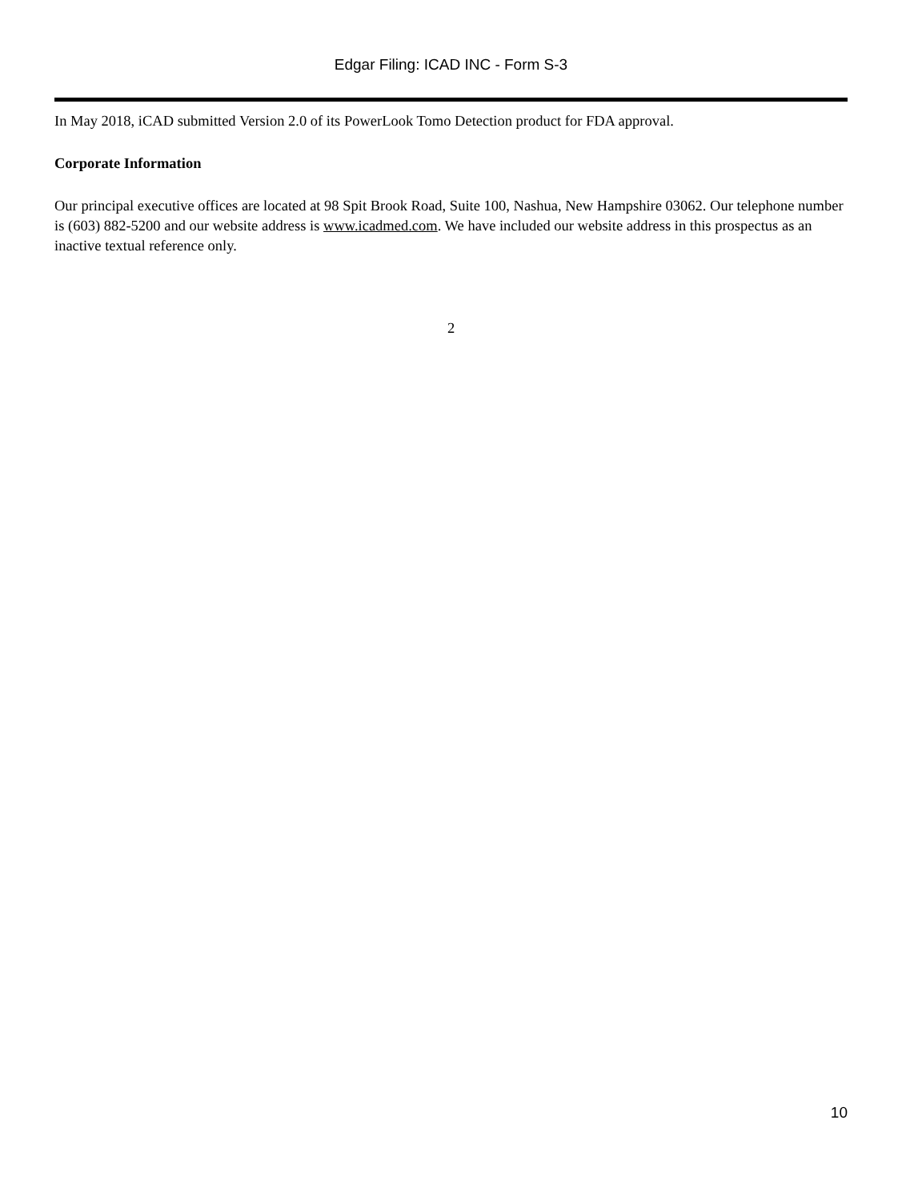Edgar Filing: ICAD INC - Form S-3
In May 2018, iCAD submitted Version 2.0 of its PowerLook Tomo Detection product for FDA approval.
Corporate Information
Our principal executive offices are located at 98 Spit Brook Road, Suite 100, Nashua, New Hampshire 03062. Our telephone number is (603) 882-5200 and our website address is www.icadmed.com. We have included our website address in this prospectus as an inactive textual reference only.
2
10